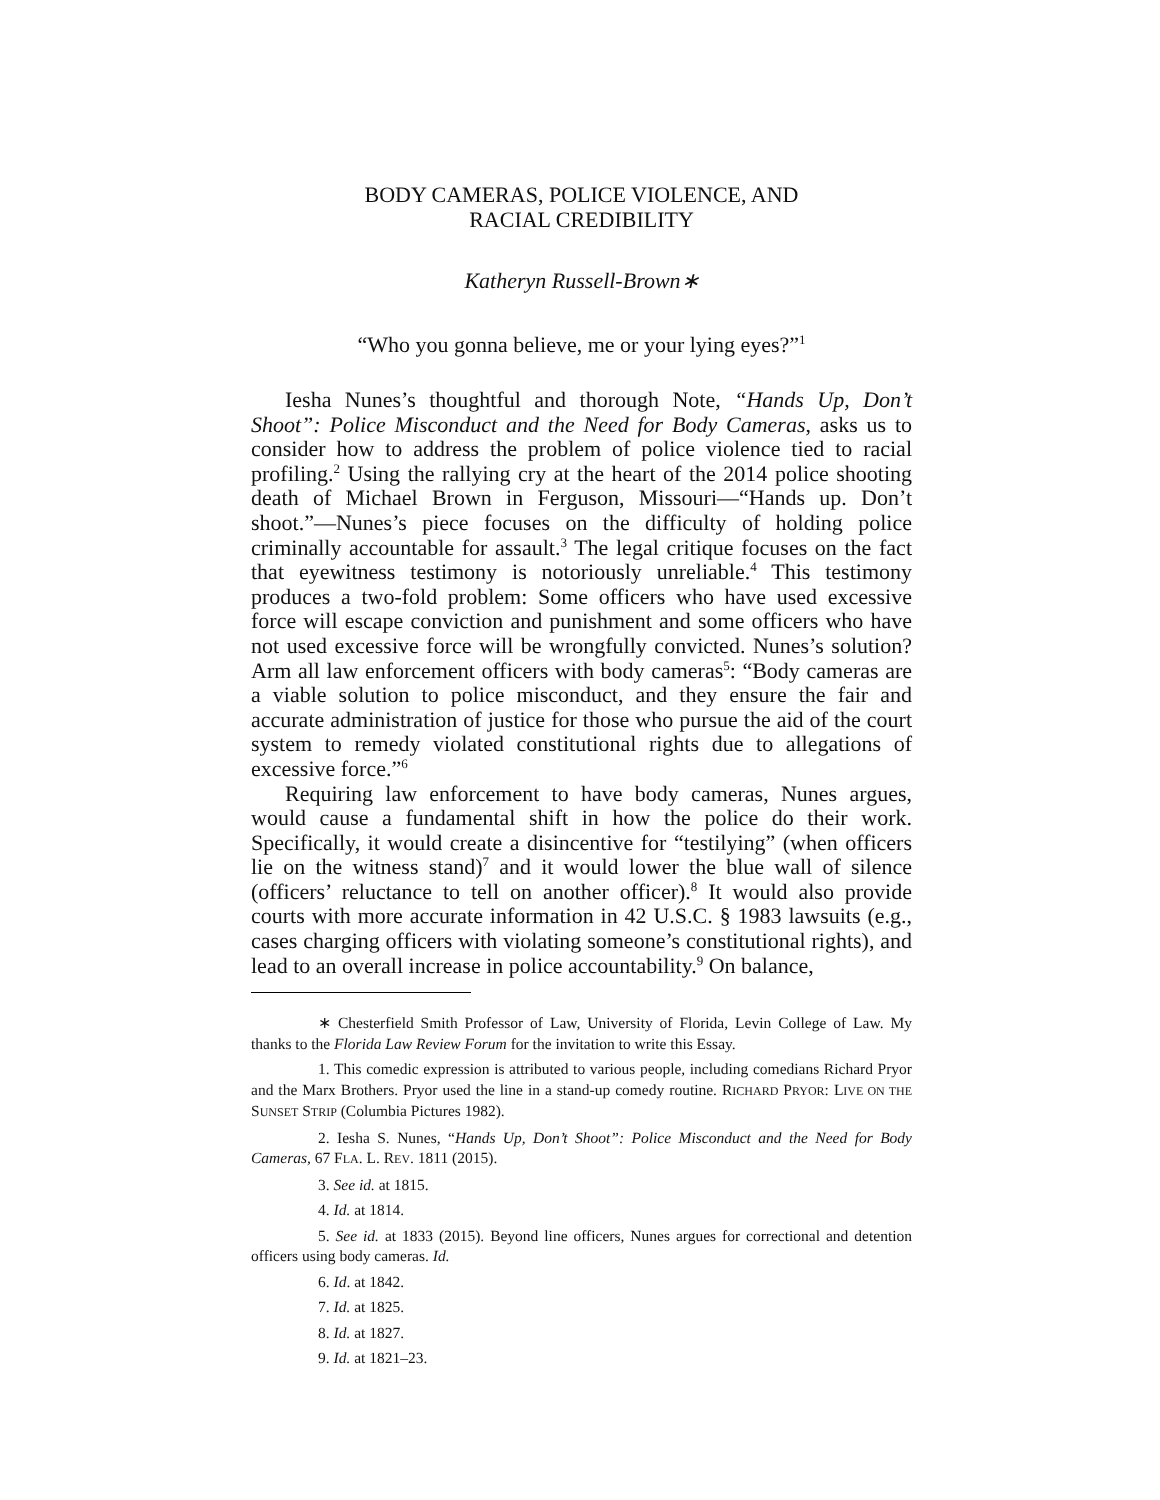BODY CAMERAS, POLICE VIOLENCE, AND
RACIAL CREDIBILITY
Katheryn Russell-Brown∗
“Who you gonna believe, me or your lying eyes?”<sup>1</sup>
Iesha Nunes’s thoughtful and thorough Note, “Hands Up, Don’t Shoot”: Police Misconduct and the Need for Body Cameras, asks us to consider how to address the problem of police violence tied to racial profiling.<sup>2</sup> Using the rallying cry at the heart of the 2014 police shooting death of Michael Brown in Ferguson, Missouri—“Hands up. Don’t shoot.”—Nunes’s piece focuses on the difficulty of holding police criminally accountable for assault.<sup>3</sup> The legal critique focuses on the fact that eyewitness testimony is notoriously unreliable.<sup>4</sup> This testimony produces a two-fold problem: Some officers who have used excessive force will escape conviction and punishment and some officers who have not used excessive force will be wrongfully convicted. Nunes’s solution? Arm all law enforcement officers with body cameras<sup>5</sup>: “Body cameras are a viable solution to police misconduct, and they ensure the fair and accurate administration of justice for those who pursue the aid of the court system to remedy violated constitutional rights due to allegations of excessive force.”<sup>6</sup>
Requiring law enforcement to have body cameras, Nunes argues, would cause a fundamental shift in how the police do their work. Specifically, it would create a disincentive for “testilying” (when officers lie on the witness stand)<sup>7</sup> and it would lower the blue wall of silence (officers’ reluctance to tell on another officer).<sup>8</sup> It would also provide courts with more accurate information in 42 U.S.C. § 1983 lawsuits (e.g., cases charging officers with violating someone’s constitutional rights), and lead to an overall increase in police accountability.<sup>9</sup> On balance,
∗ Chesterfield Smith Professor of Law, University of Florida, Levin College of Law. My thanks to the Florida Law Review Forum for the invitation to write this Essay.
1. This comedic expression is attributed to various people, including comedians Richard Pryor and the Marx Brothers. Pryor used the line in a stand-up comedy routine. RICHARD PRYOR: LIVE ON THE SUNSET STRIP (Columbia Pictures 1982).
2. Iesha S. Nunes, “Hands Up, Don’t Shoot”: Police Misconduct and the Need for Body Cameras, 67 FLA. L. REV. 1811 (2015).
3. See id. at 1815.
4. Id. at 1814.
5. See id. at 1833 (2015). Beyond line officers, Nunes argues for correctional and detention officers using body cameras. Id.
6. Id. at 1842.
7. Id. at 1825.
8. Id. at 1827.
9. Id. at 1821–23.